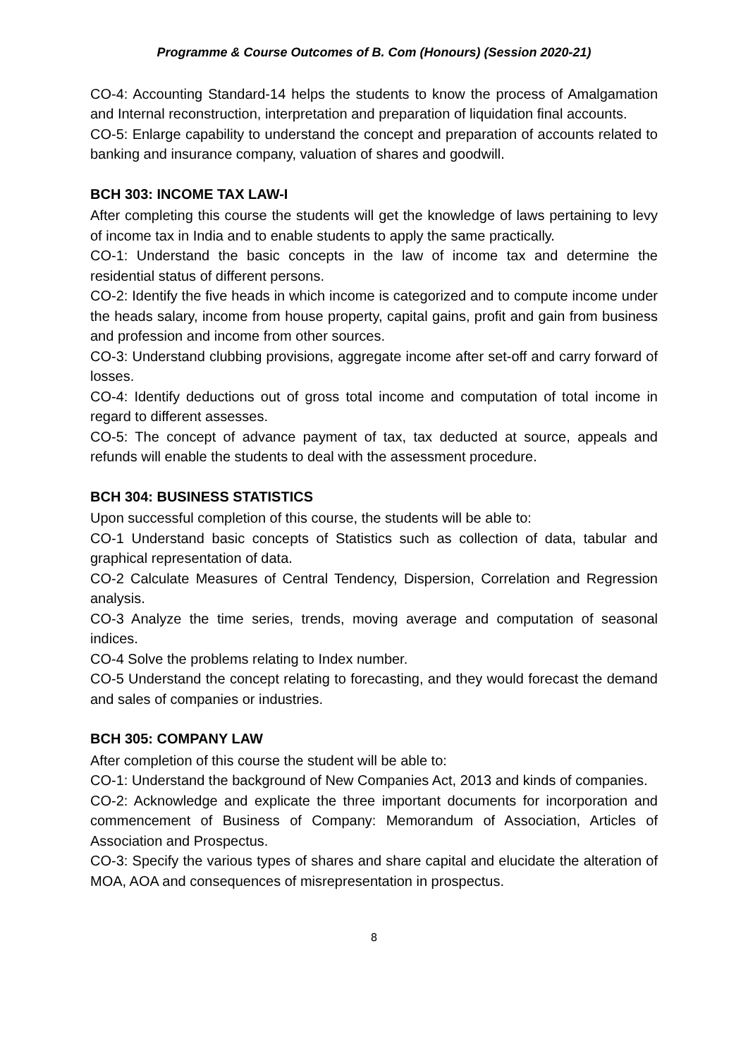Programme & Course Outcomes of B. Com (Honours) (Session 2020-21)
CO-4: Accounting Standard-14 helps the students to know the process of Amalgamation and Internal reconstruction, interpretation and preparation of liquidation final accounts.
CO-5: Enlarge capability to understand the concept and preparation of accounts related to banking and insurance company, valuation of shares and goodwill.
BCH 303: INCOME TAX LAW-I
After completing this course the students will get the knowledge of laws pertaining to levy of income tax in India and to enable students to apply the same practically.
CO-1: Understand the basic concepts in the law of income tax and determine the residential status of different persons.
CO-2: Identify the five heads in which income is categorized and to compute income under the heads salary, income from house property, capital gains, profit and gain from business and profession and income from other sources.
CO-3: Understand clubbing provisions, aggregate income after set-off and carry forward of losses.
CO-4: Identify deductions out of gross total income and computation of total income in regard to different assesses.
CO-5: The concept of advance payment of tax, tax deducted at source, appeals and refunds will enable the students to deal with the assessment procedure.
BCH 304: BUSINESS STATISTICS
Upon successful completion of this course, the students will be able to:
CO-1 Understand basic concepts of Statistics such as collection of data, tabular and graphical representation of data.
CO-2 Calculate Measures of Central Tendency, Dispersion, Correlation and Regression analysis.
CO-3 Analyze the time series, trends, moving average and computation of seasonal indices.
CO-4 Solve the problems relating to Index number.
CO-5 Understand the concept relating to forecasting, and they would forecast the demand and sales of companies or industries.
BCH 305: COMPANY LAW
After completion of this course the student will be able to:
CO-1: Understand the background of New Companies Act, 2013 and kinds of companies.
CO-2: Acknowledge and explicate the three important documents for incorporation and commencement of Business of Company: Memorandum of Association, Articles of Association and Prospectus.
CO-3: Specify the various types of shares and share capital and elucidate the alteration of MOA, AOA and consequences of misrepresentation in prospectus.
8